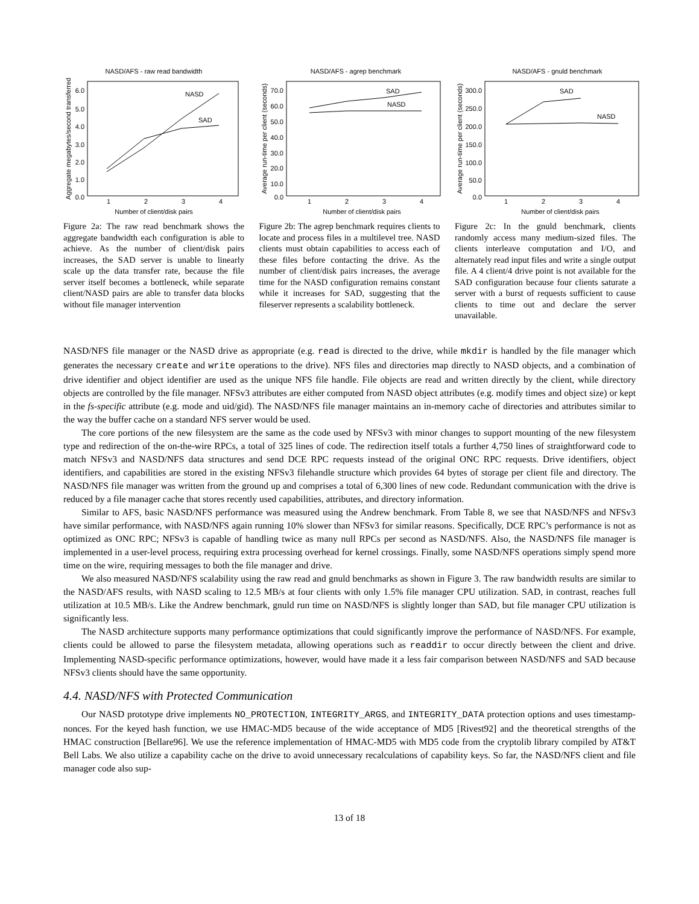NASD/AFS - raw read bandwidth
6.0
5.0
4.0
3.0
2.0
1.0
0.0
1
2
3
4
Number of client/disk pairs
Aggregate megabytes/second transferred
NASD
SAD
Figure 2a: The raw read benchmark shows the aggregate bandwidth each configuration is able to achieve. As the number of client/disk pairs increases, the SAD server is unable to linearly scale up the data transfer rate, because the file server itself becomes a bottleneck, while separate client/NASD pairs are able to transfer data blocks without file manager intervention
NASD/AFS - agrep benchmark
70.0
60.0
50.0
40.0
30.0
20.0
10.0
0.0
1
2
3
4
Number of client/disk pairs
Average run-time per client (seconds)
SAD
NASD
Figure 2b: The agrep benchmark requires clients to locate and process files in a multilevel tree. NASD clients must obtain capabilities to access each of these files before contacting the drive. As the number of client/disk pairs increases, the average time for the NASD configuration remains constant while it increases for SAD, suggesting that the fileserver represents a scalability bottleneck.
NASD/AFS - gnuld benchmark
300.0
250.0
200.0
150.0
100.0
50.0
0.0
1
2
3
4
Number of client/disk pairs
Average run-time per client (seconds)
SAD
NASD
Figure 2c: In the gnuld benchmark, clients randomly access many medium-sized files. The clients interleave computation and I/O, and alternately read input files and write a single output file. A 4 client/4 drive point is not available for the SAD configuration because four clients saturate a server with a burst of requests sufficient to cause clients to time out and declare the server unavailable.
NASD/NFS file manager or the NASD drive as appropriate (e.g. read is directed to the drive, while mkdir is handled by the file manager which generates the necessary create and write operations to the drive). NFS files and directories map directly to NASD objects, and a combination of drive identifier and object identifier are used as the unique NFS file handle. File objects are read and written directly by the client, while directory objects are controlled by the file manager. NFSv3 attributes are either computed from NASD object attributes (e.g. modify times and object size) or kept in the fs-specific attribute (e.g. mode and uid/gid). The NASD/NFS file manager maintains an in-memory cache of directories and attributes similar to the way the buffer cache on a standard NFS server would be used.
The core portions of the new filesystem are the same as the code used by NFSv3 with minor changes to support mounting of the new filesystem type and redirection of the on-the-wire RPCs, a total of 325 lines of code. The redirection itself totals a further 4,750 lines of straightforward code to match NFSv3 and NASD/NFS data structures and send DCE RPC requests instead of the original ONC RPC requests. Drive identifiers, object identifiers, and capabilities are stored in the existing NFSv3 filehandle structure which provides 64 bytes of storage per client file and directory. The NASD/NFS file manager was written from the ground up and comprises a total of 6,300 lines of new code. Redundant communication with the drive is reduced by a file manager cache that stores recently used capabilities, attributes, and directory information.
Similar to AFS, basic NASD/NFS performance was measured using the Andrew benchmark. From Table 8, we see that NASD/NFS and NFSv3 have similar performance, with NASD/NFS again running 10% slower than NFSv3 for similar reasons. Specifically, DCE RPC’s performance is not as optimized as ONC RPC; NFSv3 is capable of handling twice as many null RPCs per second as NASD/NFS. Also, the NASD/NFS file manager is implemented in a user-level process, requiring extra processing overhead for kernel crossings. Finally, some NASD/NFS operations simply spend more time on the wire, requiring messages to both the file manager and drive.
We also measured NASD/NFS scalability using the raw read and gnuld benchmarks as shown in Figure 3. The raw bandwidth results are similar to the NASD/AFS results, with NASD scaling to 12.5 MB/s at four clients with only 1.5% file manager CPU utilization. SAD, in contrast, reaches full utilization at 10.5 MB/s. Like the Andrew benchmark, gnuld run time on NASD/NFS is slightly longer than SAD, but file manager CPU utilization is significantly less.
The NASD architecture supports many performance optimizations that could significantly improve the performance of NASD/NFS. For example, clients could be allowed to parse the filesystem metadata, allowing operations such as readdir to occur directly between the client and drive. Implementing NASD-specific performance optimizations, however, would have made it a less fair comparison between NASD/NFS and SAD because NFSv3 clients should have the same opportunity.
4.4. NASD/NFS with Protected Communication
Our NASD prototype drive implements NO_PROTECTION, INTEGRITY_ARGS, and INTEGRITY_DATA protection options and uses timestamp-nonces. For the keyed hash function, we use HMAC-MD5 because of the wide acceptance of MD5 [Rivest92] and the theoretical strengths of the HMAC construction [Bellare96]. We use the reference implementation of HMAC-MD5 with MD5 code from the cryptolib library compiled by AT&T Bell Labs. We also utilize a capability cache on the drive to avoid unnecessary recalculations of capability keys. So far, the NASD/NFS client and file manager code also sup-
13 of 18